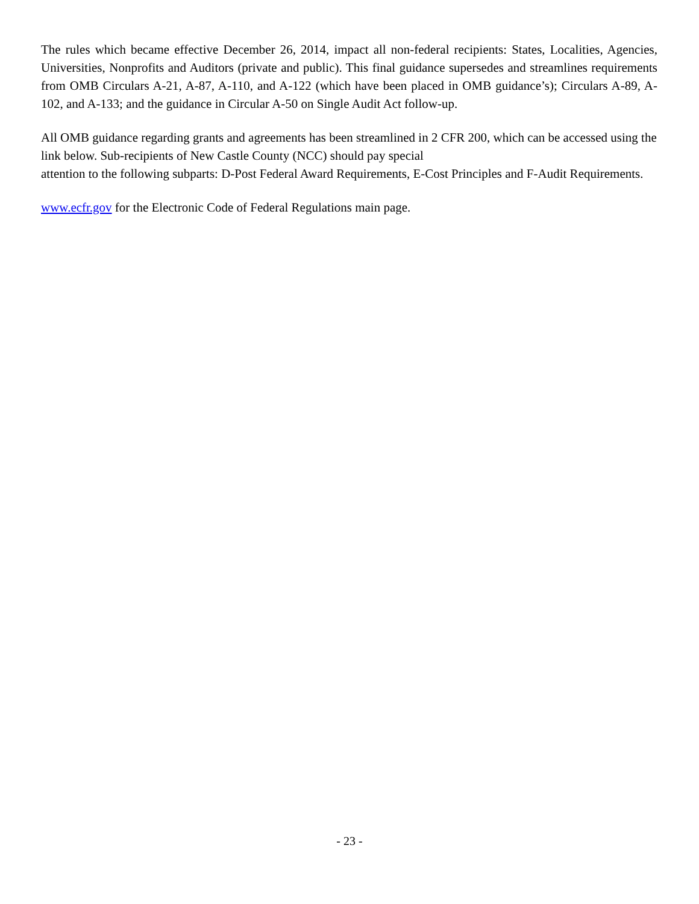The rules which became effective December 26, 2014, impact all non-federal recipients: States, Localities, Agencies, Universities, Nonprofits and Auditors (private and public). This final guidance supersedes and streamlines requirements from OMB Circulars A-21, A-87, A-110, and A-122 (which have been placed in OMB guidance’s); Circulars A-89, A-102, and A-133; and the guidance in Circular A-50 on Single Audit Act follow-up.
All OMB guidance regarding grants and agreements has been streamlined in 2 CFR 200, which can be accessed using the link below. Sub-recipients of New Castle County (NCC) should pay special
attention to the following subparts: D-Post Federal Award Requirements, E-Cost Principles and F-Audit Requirements.
www.ecfr.gov for the Electronic Code of Federal Regulations main page.
- 23 -